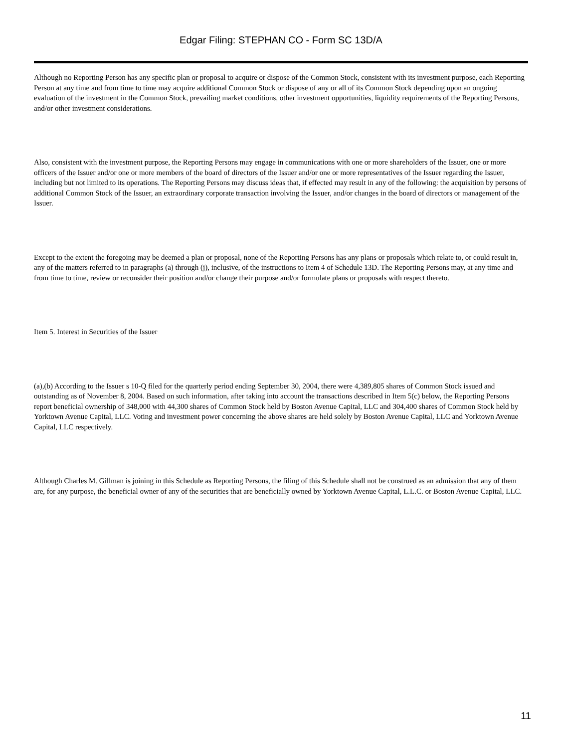Edgar Filing: STEPHAN CO - Form SC 13D/A
Although no Reporting Person has any specific plan or proposal to acquire or dispose of the Common Stock, consistent with its investment purpose, each Reporting Person at any time and from time to time may acquire additional Common Stock or dispose of any or all of its Common Stock depending upon an ongoing evaluation of the investment in the Common Stock, prevailing market conditions, other investment opportunities, liquidity requirements of the Reporting Persons, and/or other investment considerations.
Also, consistent with the investment purpose, the Reporting Persons may engage in communications with one or more shareholders of the Issuer, one or more officers of the Issuer and/or one or more members of the board of directors of the Issuer and/or one or more representatives of the Issuer regarding the Issuer, including but not limited to its operations. The Reporting Persons may discuss ideas that, if effected may result in any of the following: the acquisition by persons of additional Common Stock of the Issuer, an extraordinary corporate transaction involving the Issuer, and/or changes in the board of directors or management of the Issuer.
Except to the extent the foregoing may be deemed a plan or proposal, none of the Reporting Persons has any plans or proposals which relate to, or could result in, any of the matters referred to in paragraphs (a) through (j), inclusive, of the instructions to Item 4 of Schedule 13D. The Reporting Persons may, at any time and from time to time, review or reconsider their position and/or change their purpose and/or formulate plans or proposals with respect thereto.
Item 5. Interest in Securities of the Issuer
(a),(b) According to the Issuer s 10-Q filed for the quarterly period ending September 30, 2004, there were 4,389,805 shares of Common Stock issued and outstanding as of November 8, 2004. Based on such information, after taking into account the transactions described in Item 5(c) below, the Reporting Persons report beneficial ownership of 348,000 with 44,300 shares of Common Stock held by Boston Avenue Capital, LLC and 304,400 shares of Common Stock held by Yorktown Avenue Capital, LLC. Voting and investment power concerning the above shares are held solely by Boston Avenue Capital, LLC and Yorktown Avenue Capital, LLC respectively.
Although Charles M. Gillman is joining in this Schedule as Reporting Persons, the filing of this Schedule shall not be construed as an admission that any of them are, for any purpose, the beneficial owner of any of the securities that are beneficially owned by Yorktown Avenue Capital, L.L.C. or Boston Avenue Capital, LLC.
11